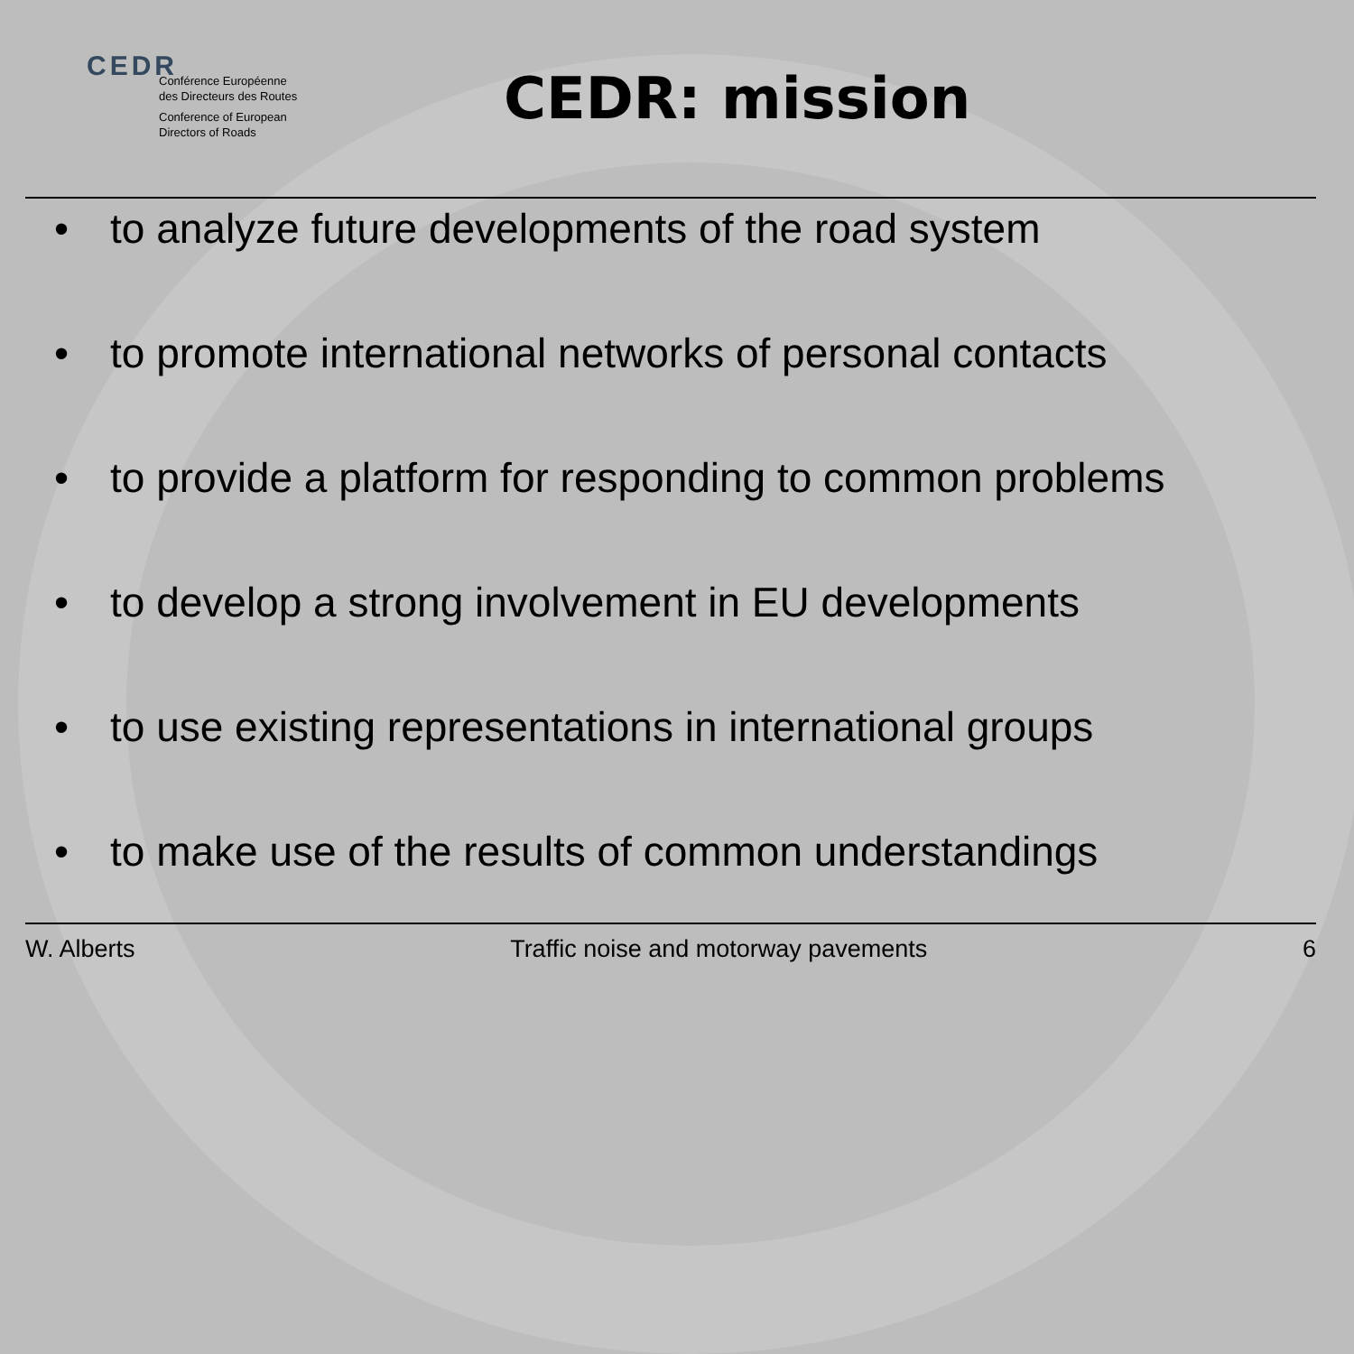CEDR
Conférence Européenne
des Directeurs des Routes
Conference of European
Directors of Roads
CEDR: mission
• to analyze future developments of the road system
• to promote international networks of personal contacts
• to provide a platform for responding to common problems
• to develop a strong involvement in EU developments
• to use existing representations in international groups
• to make use of the results of common understandings
W. Alberts Traffic noise and motorway pavements 6